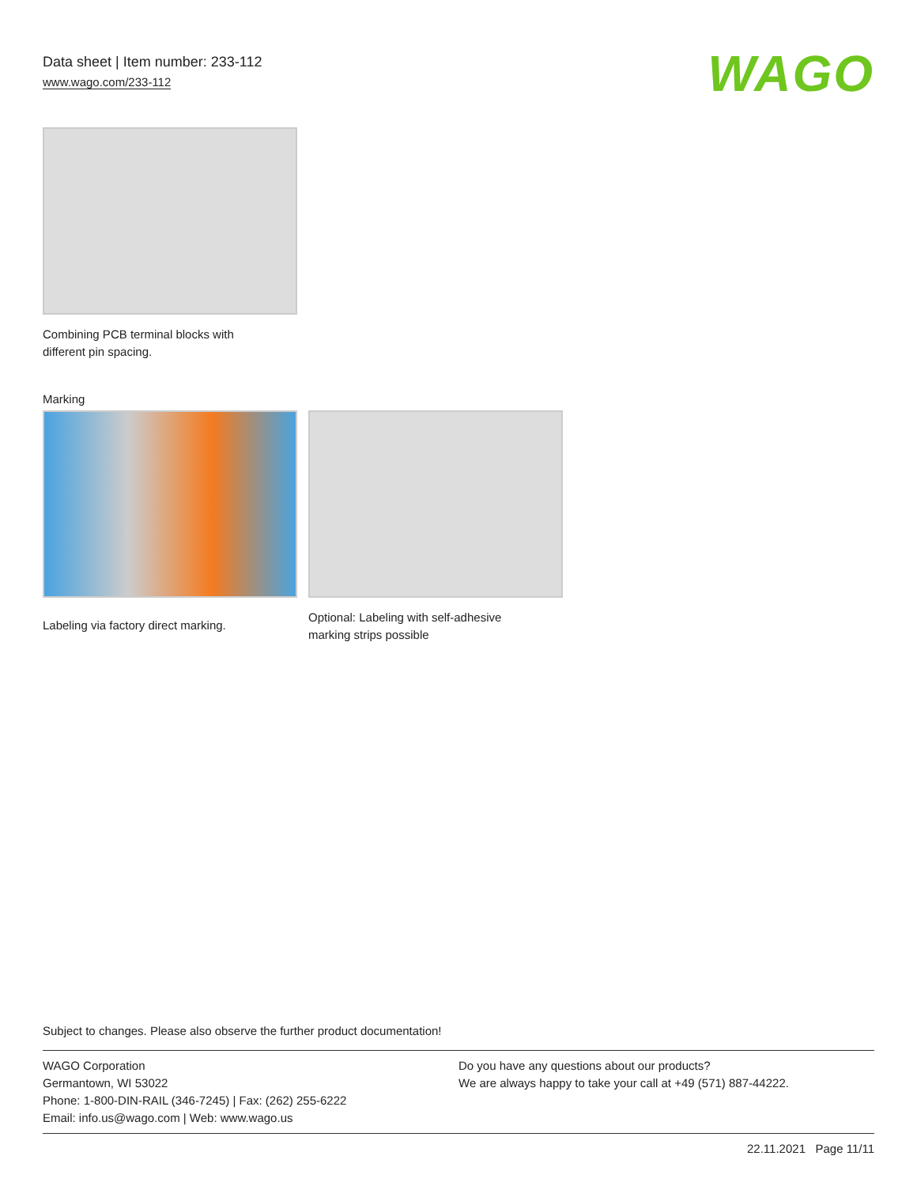Data sheet | Item number: 233-112
www.wago.com/233-112
WAGO
Combining PCB terminal blocks with
different pin spacing.
Marking
Labeling via factory direct marking.
Optional: Labeling with self-adhesive
marking strips possible
Subject to changes. Please also observe the further product documentation!
WAGO Corporation
Germantown, WI 53022
Phone: 1-800-DIN-RAIL (346-7245) | Fax: (262) 255-6222
Email: info.us@wago.com | Web: www.wago.us
Do you have any questions about our products?
We are always happy to take your call at +49 (571) 887-44222.
22.11.2021 Page 11/11